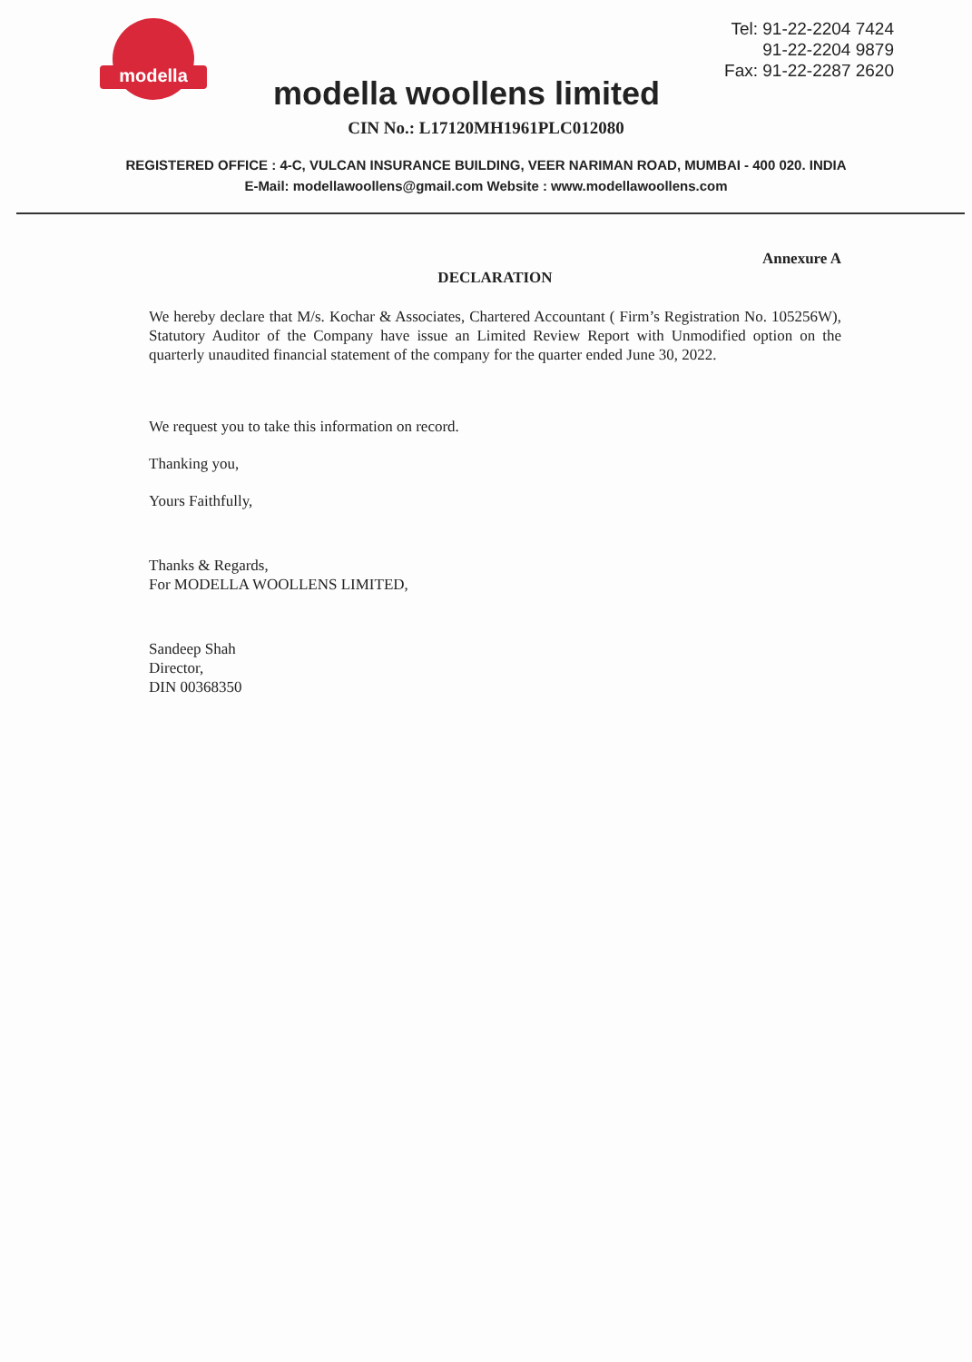modella
modella woollens limited
Tel: 91-22-2204 7424
91-22-2204 9879
Fax: 91-22-2287 2620
CIN No.: L17120MH1961PLC012080
REGISTERED OFFICE : 4-C, VULCAN INSURANCE BUILDING, VEER NARIMAN ROAD, MUMBAI - 400 020. INDIA
E-Mail: modellawoollens@gmail.com Website : www.modellawoollens.com
Annexure A
DECLARATION
We hereby declare that M/s. Kochar & Associates, Chartered Accountant ( Firm’s Registration No. 105256W), Statutory Auditor of the Company have issue an Limited Review Report with Unmodified option on the quarterly unaudited financial statement of the company for the quarter ended June 30, 2022.
We request you to take this information on record.
Thanking you,
Yours Faithfully,
Thanks & Regards,
For MODELLA WOOLLENS LIMITED,
Sandeep Shah
Director,
DIN 00368350